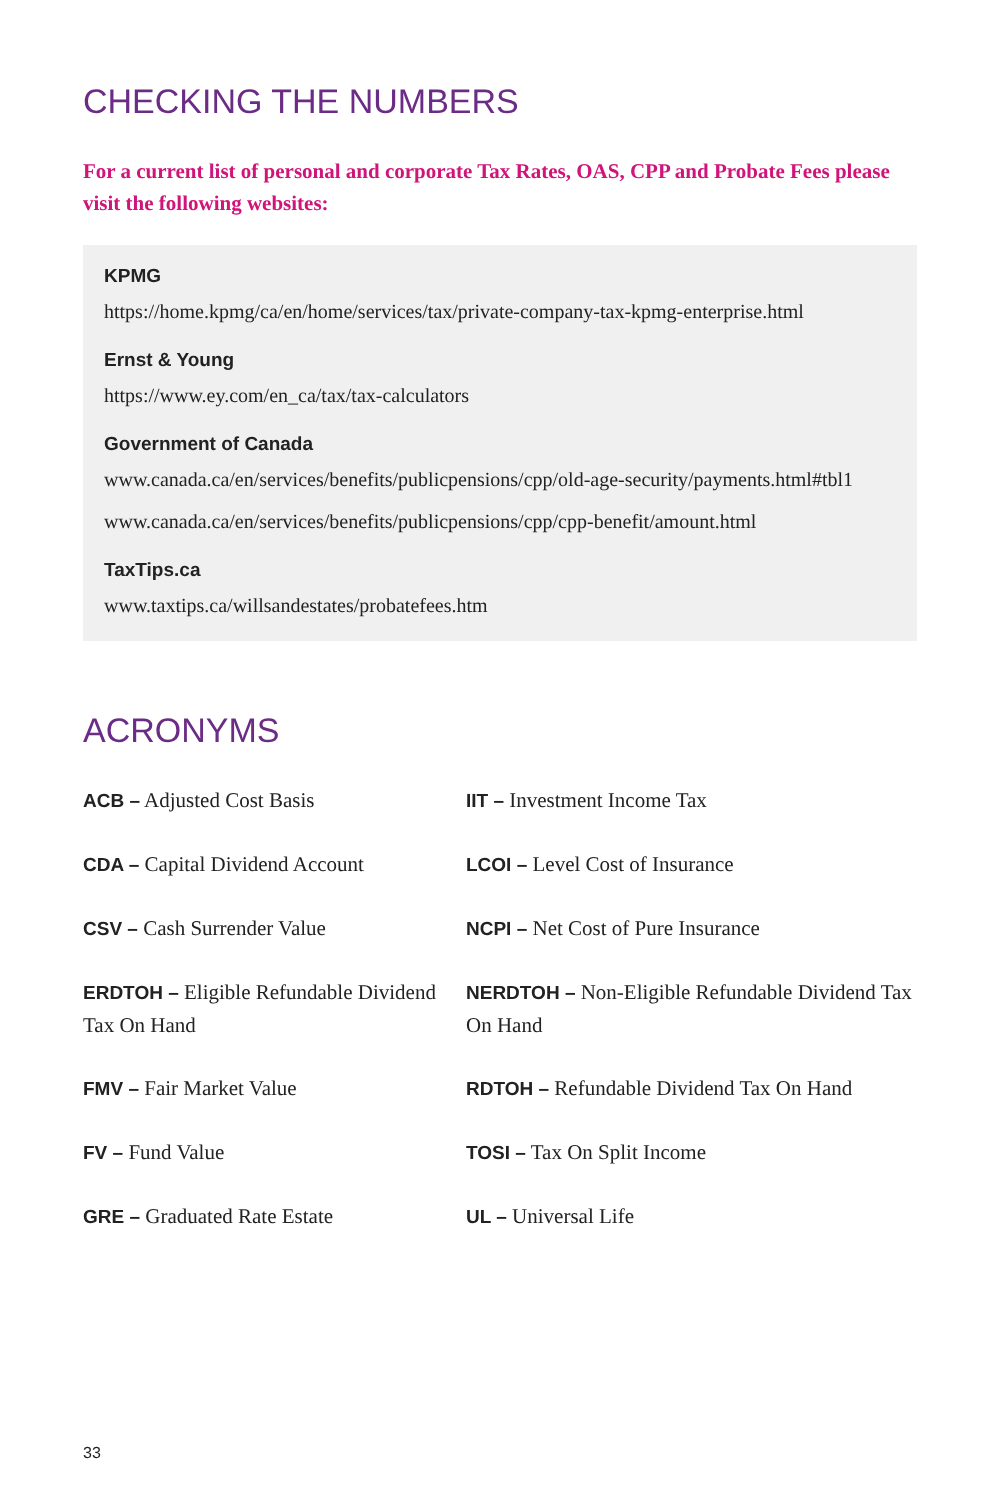CHECKING THE NUMBERS
For a current list of personal and corporate Tax Rates, OAS, CPP and Probate Fees please visit the following websites:
KPMG
https://home.kpmg/ca/en/home/services/tax/private-company-tax-kpmg-enterprise.html
Ernst & Young
https://www.ey.com/en_ca/tax/tax-calculators
Government of Canada
www.canada.ca/en/services/benefits/publicpensions/cpp/old-age-security/payments.html#tbl1
www.canada.ca/en/services/benefits/publicpensions/cpp/cpp-benefit/amount.html
TaxTips.ca
www.taxtips.ca/willsandestates/probatefees.htm
ACRONYMS
ACB – Adjusted Cost Basis
IIT – Investment Income Tax
CDA – Capital Dividend Account
LCOI – Level Cost of Insurance
CSV – Cash Surrender Value
NCPI – Net Cost of Pure Insurance
ERDTOH – Eligible Refundable Dividend Tax On Hand
NERDTOH – Non-Eligible Refundable Dividend Tax On Hand
FMV – Fair Market Value
RDTOH – Refundable Dividend Tax On Hand
FV – Fund Value
TOSI – Tax On Split Income
GRE – Graduated Rate Estate
UL – Universal Life
33